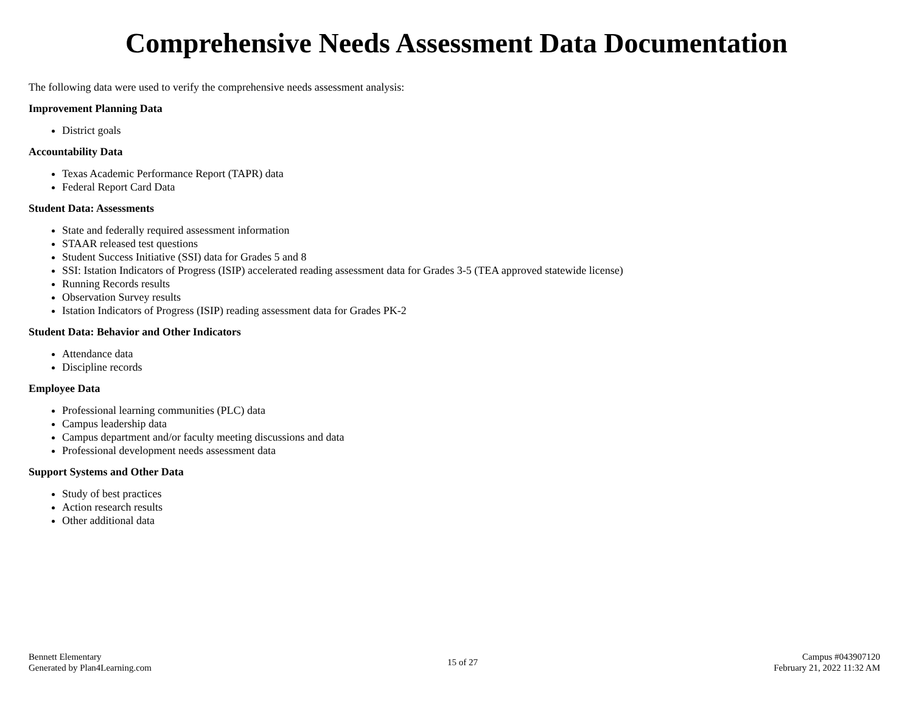Comprehensive Needs Assessment Data Documentation
The following data were used to verify the comprehensive needs assessment analysis:
Improvement Planning Data
District goals
Accountability Data
Texas Academic Performance Report (TAPR) data
Federal Report Card Data
Student Data: Assessments
State and federally required assessment information
STAAR released test questions
Student Success Initiative (SSI) data for Grades 5 and 8
SSI: Istation Indicators of Progress (ISIP) accelerated reading assessment data for Grades 3-5 (TEA approved statewide license)
Running Records results
Observation Survey results
Istation Indicators of Progress (ISIP) reading assessment data for Grades PK-2
Student Data: Behavior and Other Indicators
Attendance data
Discipline records
Employee Data
Professional learning communities (PLC) data
Campus leadership data
Campus department and/or faculty meeting discussions and data
Professional development needs assessment data
Support Systems and Other Data
Study of best practices
Action research results
Other additional data
Bennett Elementary
Generated by Plan4Learning.com
15 of 27
Campus #043907120
February 21, 2022 11:32 AM